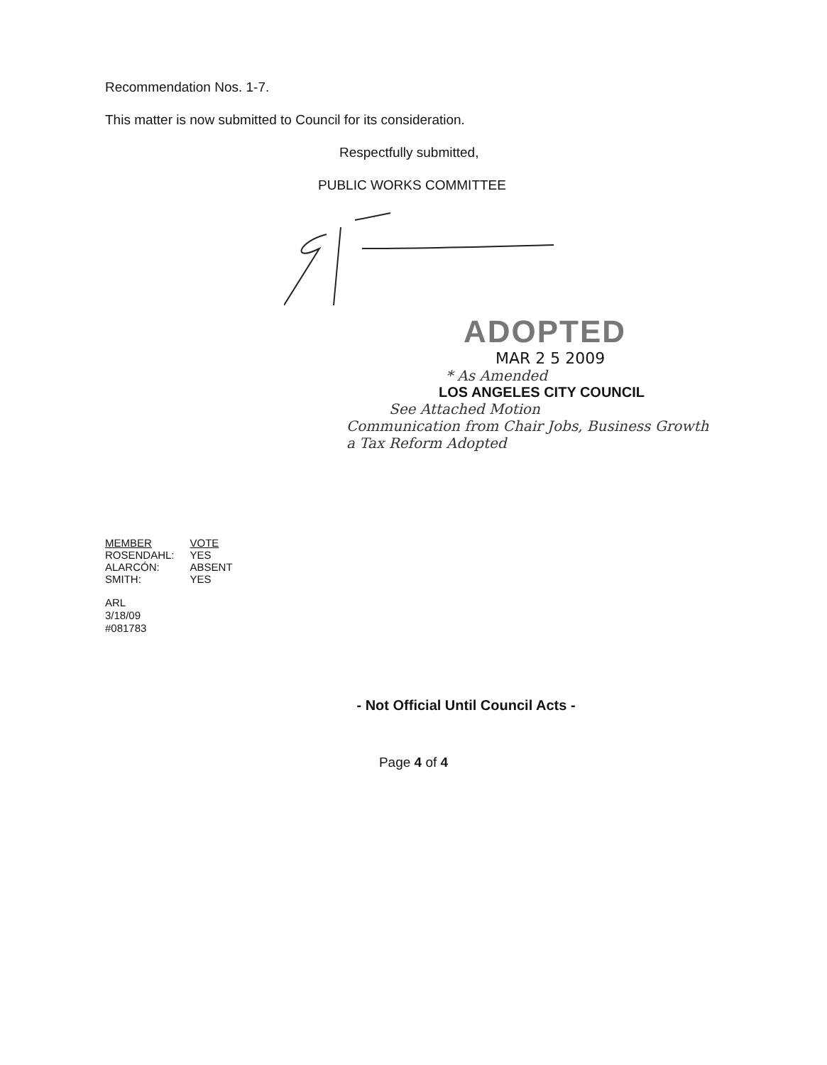Recommendation Nos. 1-7.
This matter is now submitted to Council for its consideration.
Respectfully submitted,
PUBLIC WORKS COMMITTEE
ADOPTED
MAR 2 5 2009
* As Amended
LOS ANGELES CITY COUNCIL
See Attached Motion
Communication from Chair Jobs, Business Growth
a Tax Reform Adopted
| MEMBER | VOTE |
| --- | --- |
| ROSENDAHL: | YES |
| ALARCÓN: | ABSENT |
| SMITH: | YES |
ARL
3/18/09
#081783
- Not Official Until Council Acts -
Page 4 of 4